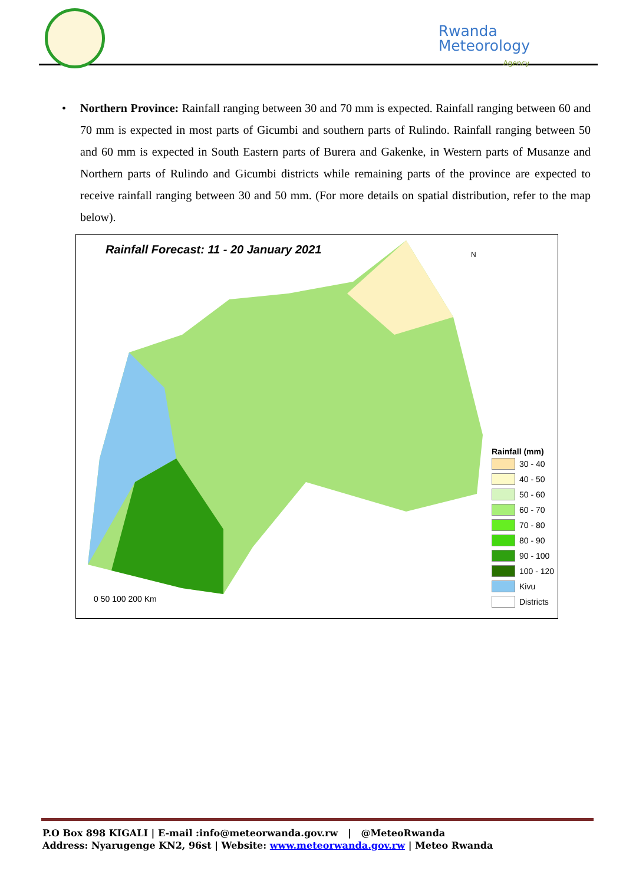Rwanda
Meteorology
Agency
•
Northern Province: Rainfall ranging between 30 and 70 mm is expected. Rainfall ranging between 60 and 70 mm is expected in most parts of Gicumbi and southern parts of Rulindo. Rainfall ranging between 50 and 60 mm is expected in South Eastern parts of Burera and Gakenke, in Western parts of Musanze and Northern parts of Rulindo and Gicumbi districts while remaining parts of the province are expected to receive rainfall ranging between 30 and 50 mm. (For more details on spatial distribution, refer to the map below).
Rainfall Forecast: 11 - 20 January 2021
0 50 100 200 Km
N
Rainfall (mm)
30 - 40
40 - 50
50 - 60
60 - 70
70 - 80
80 - 90
90 - 100
100 - 120
Kivu
Districts
P.O Box 898 KIGALI | E-mail :info@meteorwanda.gov.rw | @MeteoRwanda
Address: Nyarugenge KN2, 96st | Website: www.meteorwanda.gov.rw | Meteo Rwanda